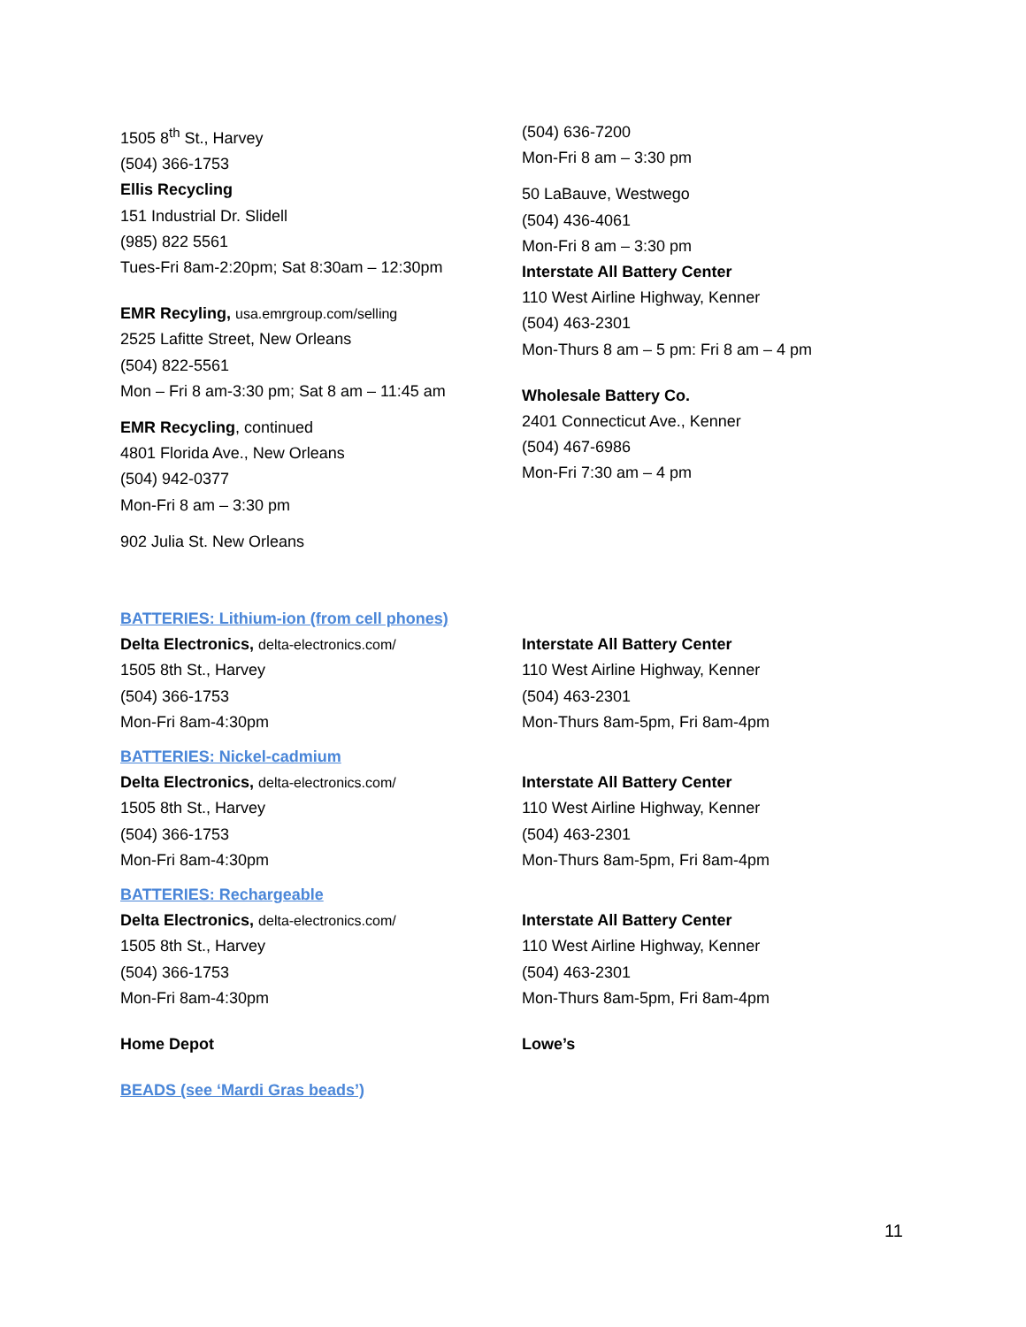1505 8<sup>th</sup> St., Harvey
(504) 366-1753
Ellis Recycling
151 Industrial Dr. Slidell
(985) 822 5561
Tues-Fri 8am-2:20pm; Sat 8:30am – 12:30pm
EMR Recyling, usa.emrgroup.com/selling
2525 Lafitte Street, New Orleans
(504) 822-5561
Mon – Fri 8 am-3:30 pm; Sat 8 am – 11:45 am
EMR Recycling, continued
4801 Florida Ave., New Orleans
(504) 942-0377
Mon-Fri 8 am – 3:30 pm
902 Julia St. New Orleans
(504) 636-7200
Mon-Fri 8 am – 3:30 pm
50 LaBauve, Westwego
(504) 436-4061
Mon-Fri 8 am – 3:30 pm
Interstate All Battery Center
110 West Airline Highway, Kenner
(504) 463-2301
Mon-Thurs 8 am – 5 pm: Fri 8 am – 4 pm
Wholesale Battery Co.
2401 Connecticut Ave., Kenner
(504) 467-6986
Mon-Fri 7:30 am – 4 pm
BATTERIES: Lithium-ion (from cell phones)
Delta Electronics, delta-electronics.com/
1505 8th St., Harvey
(504) 366-1753
Mon-Fri 8am-4:30pm
Interstate All Battery Center
110 West Airline Highway, Kenner
(504) 463-2301
Mon-Thurs 8am-5pm, Fri 8am-4pm
BATTERIES: Nickel-cadmium
Delta Electronics, delta-electronics.com/
1505 8th St., Harvey
(504) 366-1753
Mon-Fri 8am-4:30pm
Interstate All Battery Center
110 West Airline Highway, Kenner
(504) 463-2301
Mon-Thurs 8am-5pm, Fri 8am-4pm
BATTERIES: Rechargeable
Delta Electronics, delta-electronics.com/
1505 8th St., Harvey
(504) 366-1753
Mon-Fri 8am-4:30pm
Interstate All Battery Center
110 West Airline Highway, Kenner
(504) 463-2301
Mon-Thurs 8am-5pm, Fri 8am-4pm
Home Depot Lowe’s
BEADS (see ‘Mardi Gras beads’)
11